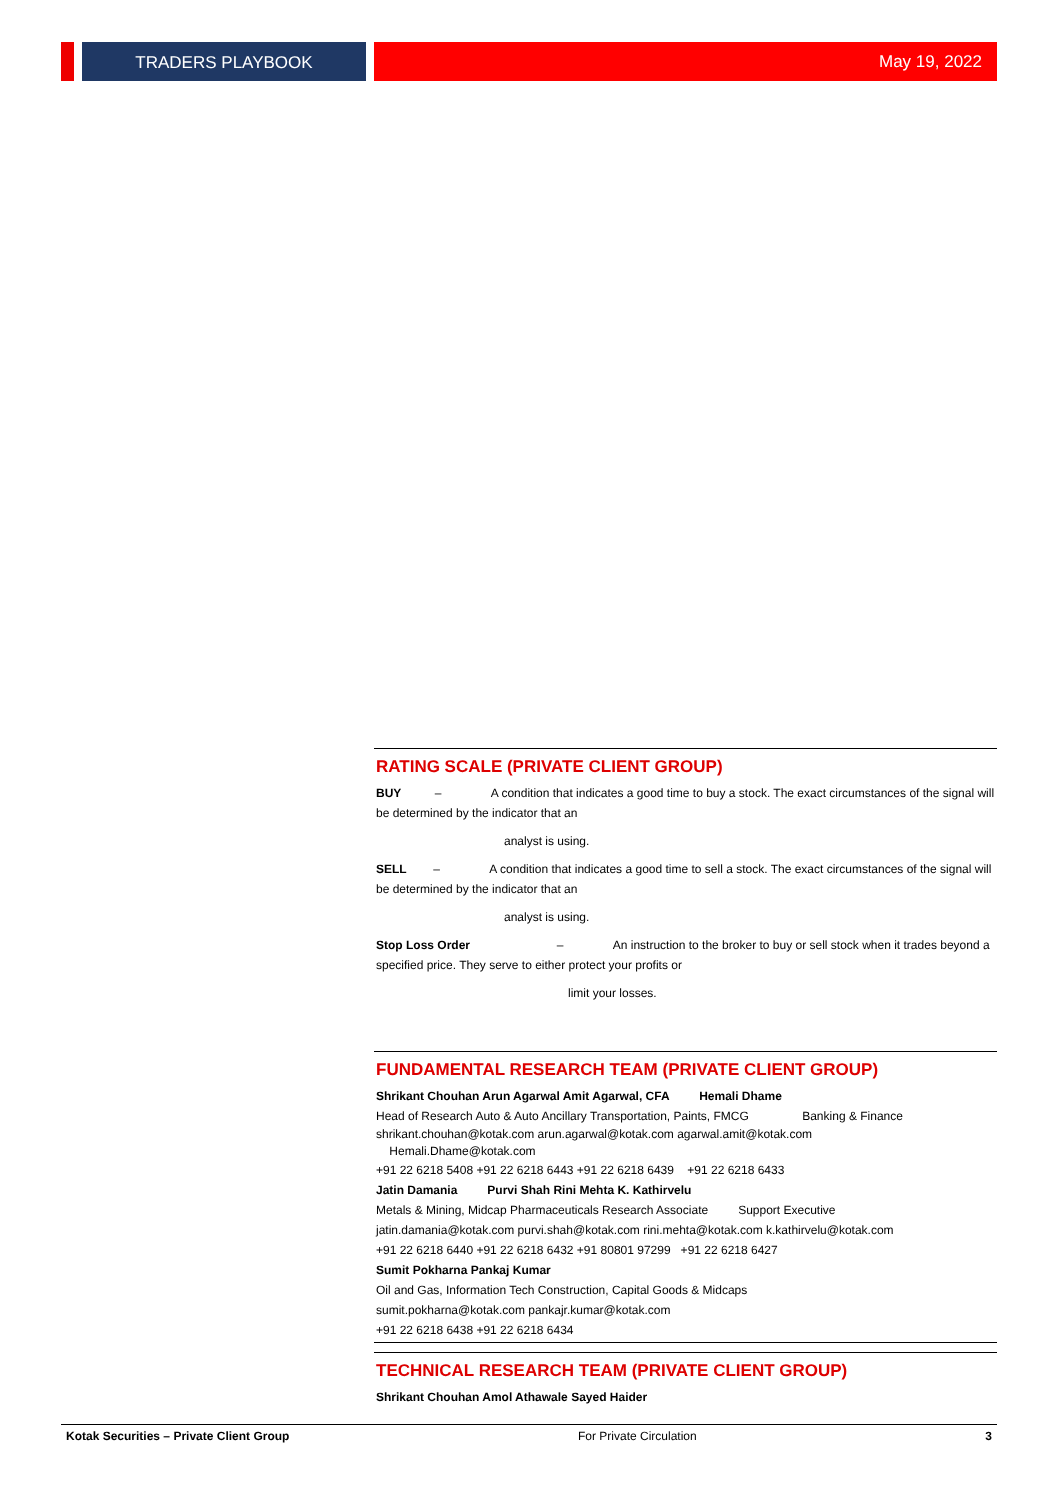TRADERS PLAYBOOK May 19, 2022
RATING SCALE (PRIVATE CLIENT GROUP)
BUY – A condition that indicates a good time to buy a stock. The exact circumstances of the signal will be determined by the indicator that an
analyst is using.
SELL – A condition that indicates a good time to sell a stock. The exact circumstances of the signal will be determined by the indicator that an
analyst is using.
Stop Loss Order – An instruction to the broker to buy or sell stock when it trades beyond a specified price. They serve to either protect your profits or
limit your losses.
FUNDAMENTAL RESEARCH TEAM (PRIVATE CLIENT GROUP)
Shrikant Chouhan Arun Agarwal Amit Agarwal, CFA Hemali Dhame
Head of Research Auto & Auto Ancillary Transportation, Paints, FMCG Banking & Finance
shrikant.chouhan@kotak.com arun.agarwal@kotak.com agarwal.amit@kotak.com
Hemali.Dhame@kotak.com
+91 22 6218 5408 +91 22 6218 6443 +91 22 6218 6439 +91 22 6218 6433
Jatin Damania Purvi Shah Rini Mehta K. Kathirvelu
Metals & Mining, Midcap Pharmaceuticals Research Associate Support Executive
jatin.damania@kotak.com purvi.shah@kotak.com rini.mehta@kotak.com k.kathirvelu@kotak.com
+91 22 6218 6440 +91 22 6218 6432 +91 80801 97299 +91 22 6218 6427
Sumit Pokharna Pankaj Kumar
Oil and Gas, Information Tech Construction, Capital Goods & Midcaps
sumit.pokharna@kotak.com pankajr.kumar@kotak.com
+91 22 6218 6438 +91 22 6218 6434
TECHNICAL RESEARCH TEAM (PRIVATE CLIENT GROUP)
Shrikant Chouhan Amol Athawale Sayed Haider
Kotak Securities – Private Client Group For Private Circulation 3